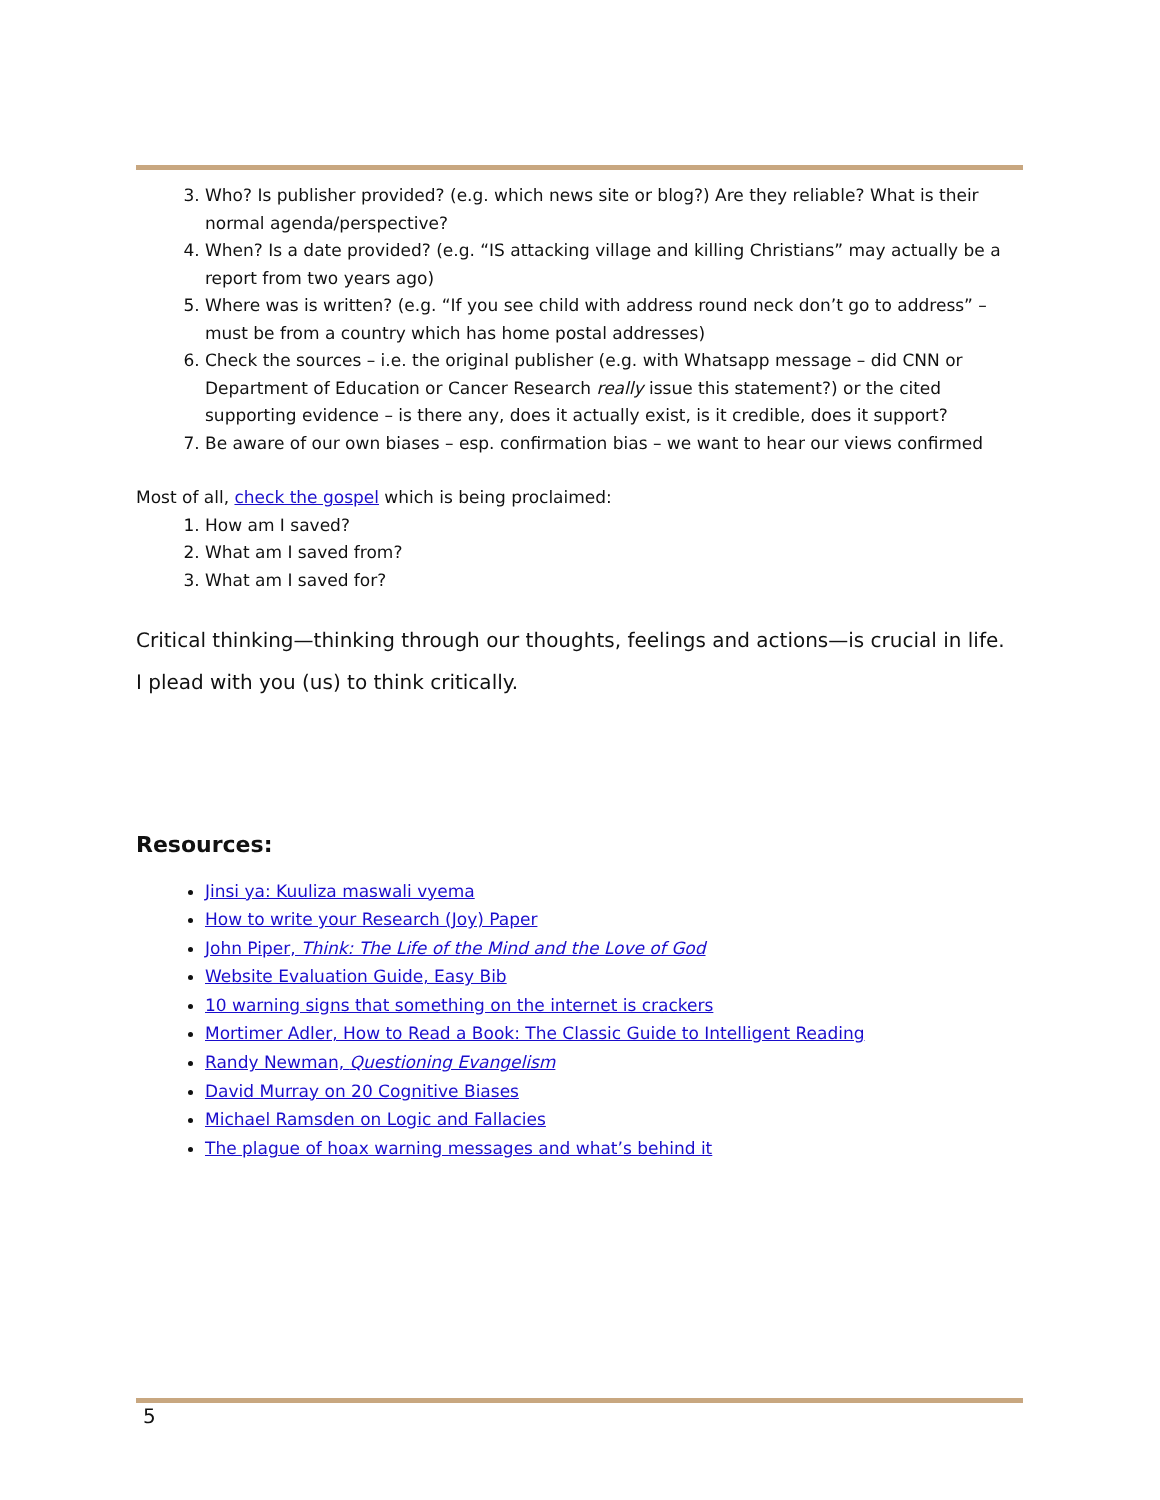3. Who? Is publisher provided? (e.g. which news site or blog?) Are they reliable? What is their normal agenda/perspective?
4. When? Is a date provided? (e.g. “IS attacking village and killing Christians” may actually be a report from two years ago)
5. Where was is written? (e.g. “If you see child with address round neck don’t go to address” – must be from a country which has home postal addresses)
6. Check the sources – i.e. the original publisher (e.g. with Whatsapp message – did CNN or Department of Education or Cancer Research really issue this statement?) or the cited supporting evidence – is there any, does it actually exist, is it credible, does it support?
7. Be aware of our own biases – esp. confirmation bias – we want to hear our views confirmed
Most of all, check the gospel which is being proclaimed:
1. How am I saved?
2. What am I saved from?
3. What am I saved for?
Critical thinking—thinking through our thoughts, feelings and actions—is crucial in life.
I plead with you (us) to think critically.
Resources:
Jinsi ya: Kuuliza maswali vyema
How to write your Research (Joy) Paper
John Piper, Think: The Life of the Mind and the Love of God
Website Evaluation Guide, Easy Bib
10 warning signs that something on the internet is crackers
Mortimer Adler, How to Read a Book: The Classic Guide to Intelligent Reading
Randy Newman, Questioning Evangelism
David Murray on 20 Cognitive Biases
Michael Ramsden on Logic and Fallacies
The plague of hoax warning messages and what’s behind it
5